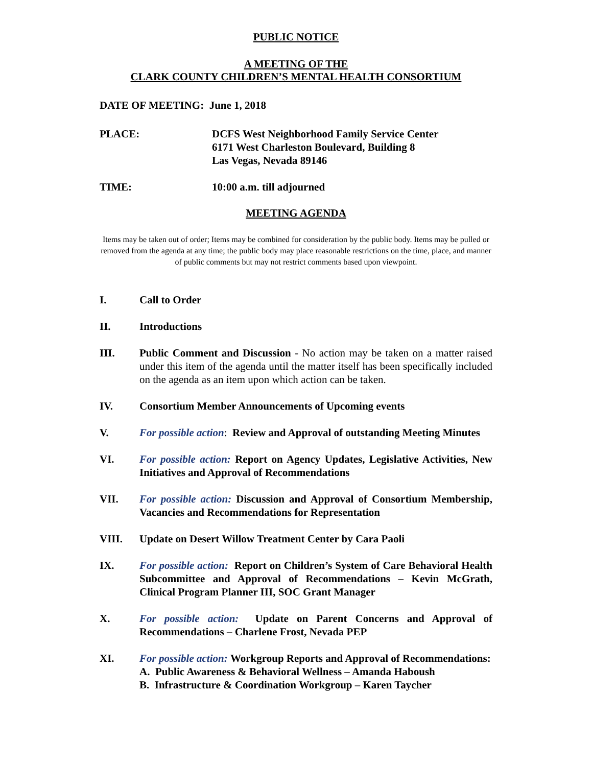PUBLIC NOTICE
A MEETING OF THE
CLARK COUNTY CHILDREN’S MENTAL HEALTH CONSORTIUM
DATE OF MEETING: June 1, 2018
PLACE: DCFS West Neighborhood Family Service Center
6171 West Charleston Boulevard, Building 8
Las Vegas, Nevada 89146
TIME: 10:00 a.m. till adjourned
MEETING AGENDA
Items may be taken out of order; Items may be combined for consideration by the public body. Items may be pulled or removed from the agenda at any time; the public body may place reasonable restrictions on the time, place, and manner of public comments but may not restrict comments based upon viewpoint.
I. Call to Order
II. Introductions
III. Public Comment and Discussion - No action may be taken on a matter raised under this item of the agenda until the matter itself has been specifically included on the agenda as an item upon which action can be taken.
IV. Consortium Member Announcements of Upcoming events
V. For possible action: Review and Approval of outstanding Meeting Minutes
VI. For possible action: Report on Agency Updates, Legislative Activities, New Initiatives and Approval of Recommendations
VII. For possible action: Discussion and Approval of Consortium Membership, Vacancies and Recommendations for Representation
VIII. Update on Desert Willow Treatment Center by Cara Paoli
IX. For possible action: Report on Children’s System of Care Behavioral Health Subcommittee and Approval of Recommendations – Kevin McGrath, Clinical Program Planner III, SOC Grant Manager
X. For possible action: Update on Parent Concerns and Approval of Recommendations – Charlene Frost, Nevada PEP
XI. For possible action: Workgroup Reports and Approval of Recommendations:
A. Public Awareness & Behavioral Wellness – Amanda Haboush
B. Infrastructure & Coordination Workgroup – Karen Taycher